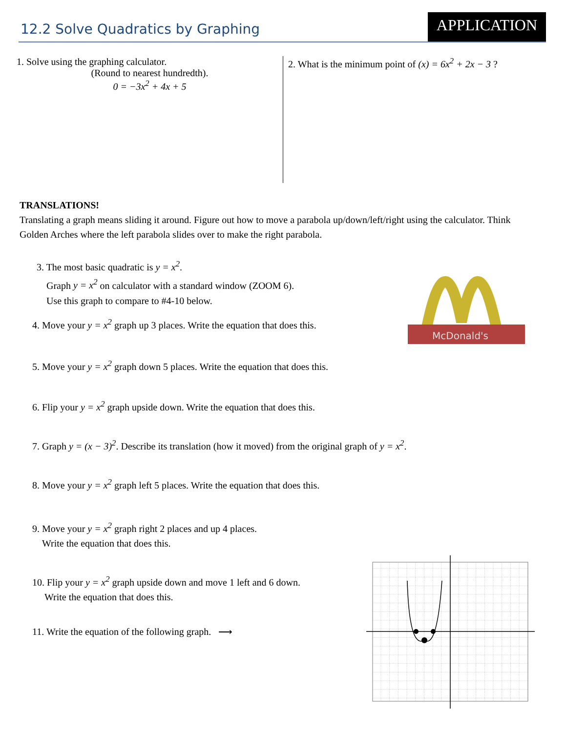12.2 Solve Quadratics by Graphing
APPLICATION
1. Solve using the graphing calculator.
(Round to nearest hundredth).
0 = −3x<sup>2</sup> + 4x + 5
2. What is the minimum point of (x) = 6x<sup>2</sup> + 2x − 3 ?
TRANSLATIONS!
Translating a graph means sliding it around. Figure out how to move a parabola up/down/left/right using the calculator. Think Golden Arches where the left parabola slides over to make the right parabola.
McDonald's
3. The most basic quadratic is y = x<sup>2</sup>.
Graph y = x<sup>2</sup> on calculator with a standard window (ZOOM 6).
Use this graph to compare to #4-10 below.
4. Move your y = x<sup>2</sup> graph up 3 places. Write the equation that does this.
5. Move your y = x<sup>2</sup> graph down 5 places. Write the equation that does this.
6. Flip your y = x<sup>2</sup> graph upside down. Write the equation that does this.
7. Graph y = (x − 3)<sup>2</sup>. Describe its translation (how it moved) from the original graph of y = x<sup>2</sup>.
8. Move your y = x<sup>2</sup> graph left 5 places. Write the equation that does this.
9. Move your y = x<sup>2</sup> graph right 2 places and up 4 places.
Write the equation that does this.
10. Flip your y = x<sup>2</sup> graph upside down and move 1 left and 6 down.
Write the equation that does this.
11. Write the equation of the following graph. ⟶